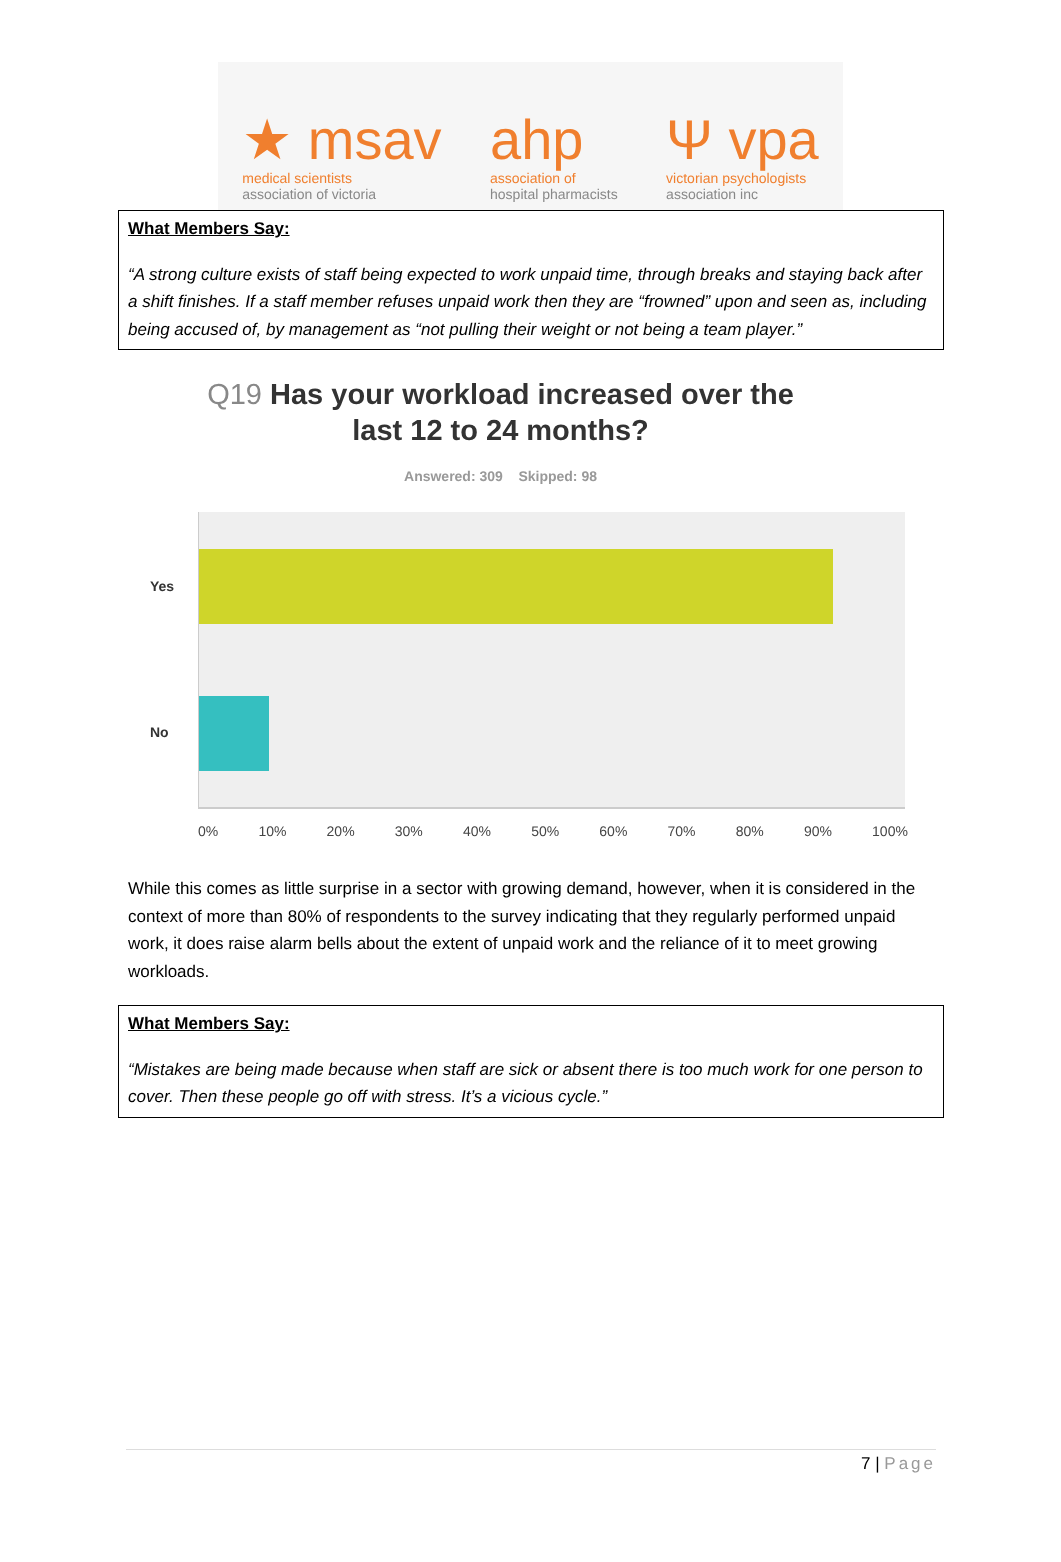★ msav
medical scientists
association of victoria
ahp
association of
hospital pharmacists
Ψ vpa
victorian psychologists
association inc
What Members Say:
“A strong culture exists of staff being expected to work unpaid time, through breaks and staying back after a shift finishes. If a staff member refuses unpaid work then they are “frowned” upon and seen as, including being accused of, by management as “not pulling their weight or not being a team player.”
Q19 Has your workload increased over the
last 12 to 24 months?
Answered: 309 Skipped: 98
Yes
No
0% 10% 20% 30% 40% 50% 60% 70% 80% 90% 100%
While this comes as little surprise in a sector with growing demand, however, when it is considered in the context of more than 80% of respondents to the survey indicating that they regularly performed unpaid work, it does raise alarm bells about the extent of unpaid work and the reliance of it to meet growing workloads.
What Members Say:
“Mistakes are being made because when staff are sick or absent there is too much work for one person to cover. Then these people go off with stress. It’s a vicious cycle.”
7 | Page